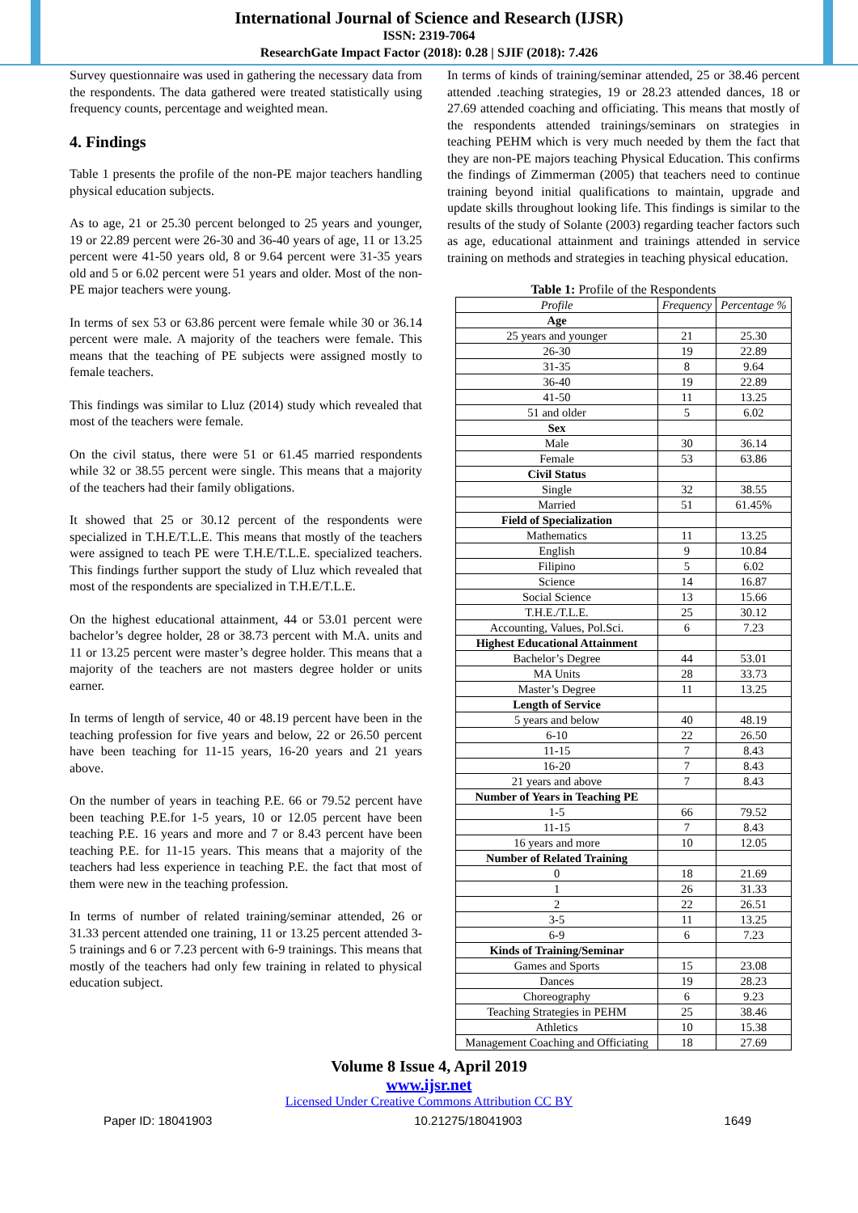International Journal of Science and Research (IJSR)
ISSN: 2319-7064
ResearchGate Impact Factor (2018): 0.28 | SJIF (2018): 7.426
Survey questionnaire was used in gathering the necessary data from the respondents. The data gathered were treated statistically using frequency counts, percentage and weighted mean.
4. Findings
Table 1 presents the profile of the non-PE major teachers handling physical education subjects.
As to age, 21 or 25.30 percent belonged to 25 years and younger, 19 or 22.89 percent were 26-30 and 36-40 years of age, 11 or 13.25 percent were 41-50 years old, 8 or 9.64 percent were 31-35 years old and 5 or 6.02 percent were 51 years and older. Most of the non-PE major teachers were young.
In terms of sex 53 or 63.86 percent were female while 30 or 36.14 percent were male. A majority of the teachers were female. This means that the teaching of PE subjects were assigned mostly to female teachers.
This findings was similar to Lluz (2014) study which revealed that most of the teachers were female.
On the civil status, there were 51 or 61.45 married respondents while 32 or 38.55 percent were single. This means that a majority of the teachers had their family obligations.
It showed that 25 or 30.12 percent of the respondents were specialized in T.H.E/T.L.E. This means that mostly of the teachers were assigned to teach PE were T.H.E/T.L.E. specialized teachers. This findings further support the study of Lluz which revealed that most of the respondents are specialized in T.H.E/T.L.E.
On the highest educational attainment, 44 or 53.01 percent were bachelor’s degree holder, 28 or 38.73 percent with M.A. units and 11 or 13.25 percent were master’s degree holder. This means that a majority of the teachers are not masters degree holder or units earner.
In terms of length of service, 40 or 48.19 percent have been in the teaching profession for five years and below, 22 or 26.50 percent have been teaching for 11-15 years, 16-20 years and 21 years above.
On the number of years in teaching P.E. 66 or 79.52 percent have been teaching P.E.for 1-5 years, 10 or 12.05 percent have been teaching P.E. 16 years and more and 7 or 8.43 percent have been teaching P.E. for 11-15 years. This means that a majority of the teachers had less experience in teaching P.E. the fact that most of them were new in the teaching profession.
In terms of number of related training/seminar attended, 26 or 31.33 percent attended one training, 11 or 13.25 percent attended 3-5 trainings and 6 or 7.23 percent with 6-9 trainings. This means that mostly of the teachers had only few training in related to physical education subject.
In terms of kinds of training/seminar attended, 25 or 38.46 percent attended .teaching strategies, 19 or 28.23 attended dances, 18 or 27.69 attended coaching and officiating. This means that mostly of the respondents attended trainings/seminars on strategies in teaching PEHM which is very much needed by them the fact that they are non-PE majors teaching Physical Education. This confirms the findings of Zimmerman (2005) that teachers need to continue training beyond initial qualifications to maintain, upgrade and update skills throughout looking life. This findings is similar to the results of the study of Solante (2003) regarding teacher factors such as age, educational attainment and trainings attended in service training on methods and strategies in teaching physical education.
Table 1: Profile of the Respondents
| Profile | Frequency | Percentage % |
| --- | --- | --- |
| Age | | |
| 25 years and younger | 21 | 25.30 |
| 26-30 | 19 | 22.89 |
| 31-35 | 8 | 9.64 |
| 36-40 | 19 | 22.89 |
| 41-50 | 11 | 13.25 |
| 51 and older | 5 | 6.02 |
| Sex | | |
| Male | 30 | 36.14 |
| Female | 53 | 63.86 |
| Civil Status | | |
| Single | 32 | 38.55 |
| Married | 51 | 61.45% |
| Field of Specialization | | |
| Mathematics | 11 | 13.25 |
| English | 9 | 10.84 |
| Filipino | 5 | 6.02 |
| Science | 14 | 16.87 |
| Social Science | 13 | 15.66 |
| T.H.E./T.L.E. | 25 | 30.12 |
| Accounting, Values, Pol.Sci. | 6 | 7.23 |
| Highest Educational Attainment | | |
| Bachelor’s Degree | 44 | 53.01 |
| MA Units | 28 | 33.73 |
| Master’s Degree | 11 | 13.25 |
| Length of Service | | |
| 5 years and below | 40 | 48.19 |
| 6-10 | 22 | 26.50 |
| 11-15 | 7 | 8.43 |
| 16-20 | 7 | 8.43 |
| 21 years and above | 7 | 8.43 |
| Number of Years in Teaching PE | | |
| 1-5 | 66 | 79.52 |
| 11-15 | 7 | 8.43 |
| 16 years and more | 10 | 12.05 |
| Number of Related Training | | |
| 0 | 18 | 21.69 |
| 1 | 26 | 31.33 |
| 2 | 22 | 26.51 |
| 3-5 | 11 | 13.25 |
| 6-9 | 6 | 7.23 |
| Kinds of Training/Seminar | | |
| Games and Sports | 15 | 23.08 |
| Dances | 19 | 28.23 |
| Choreography | 6 | 9.23 |
| Teaching Strategies in PEHM | 25 | 38.46 |
| Athletics | 10 | 15.38 |
| Management Coaching and Officiating | 18 | 27.69 |
Volume 8 Issue 4, April 2019
www.ijsr.net
Licensed Under Creative Commons Attribution CC BY
Paper ID: 18041903 10.21275/18041903 1649